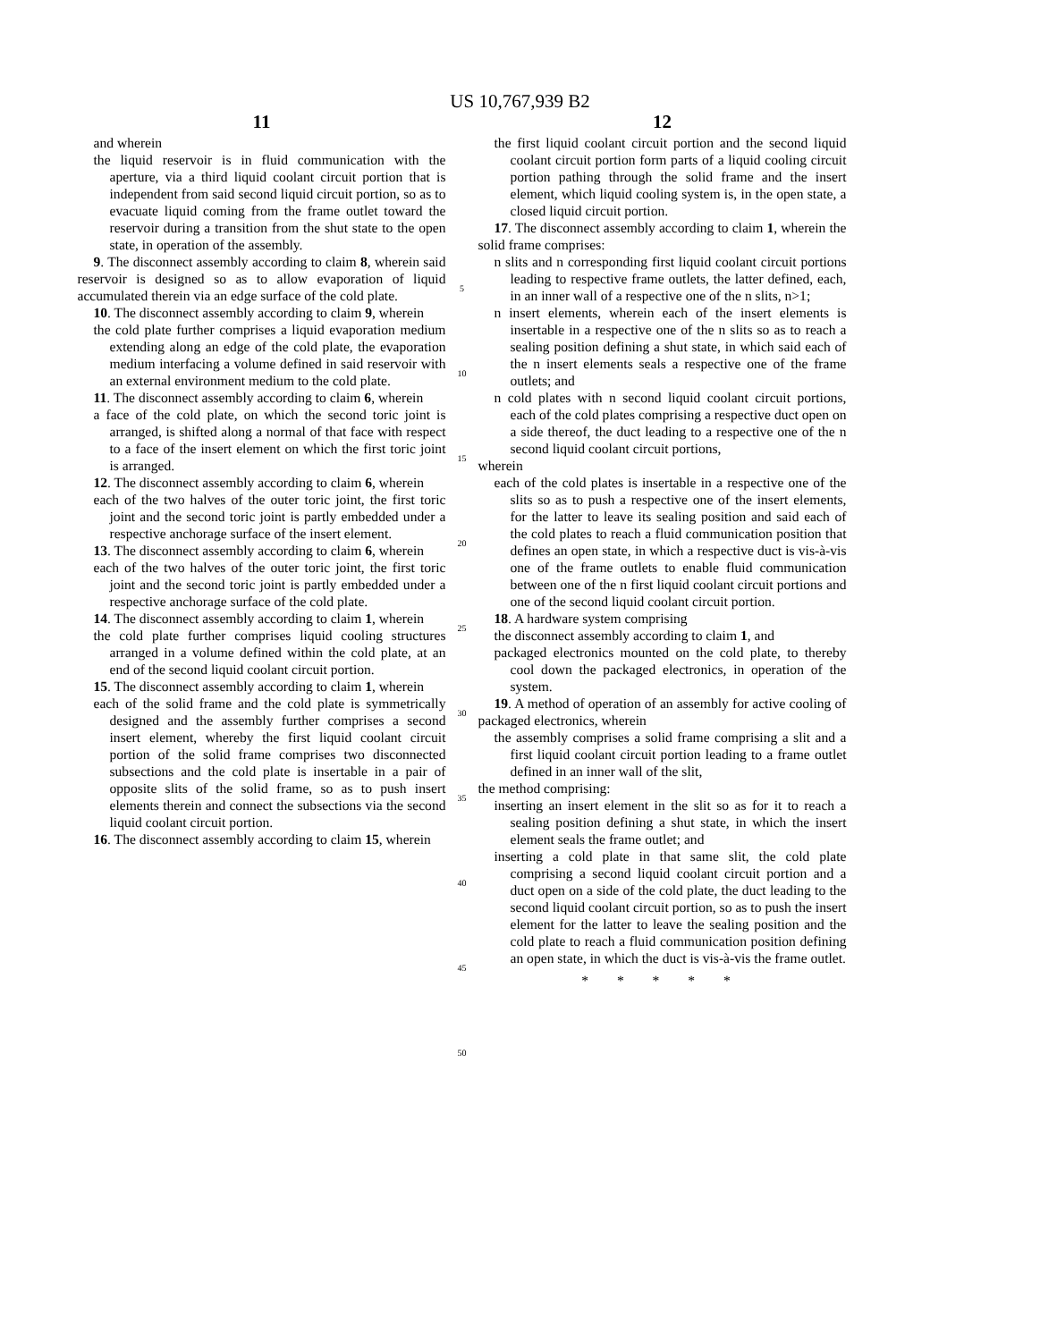US 10,767,939 B2
11
and wherein
the liquid reservoir is in fluid communication with the aperture, via a third liquid coolant circuit portion that is independent from said second liquid circuit portion, so as to evacuate liquid coming from the frame outlet toward the reservoir during a transition from the shut state to the open state, in operation of the assembly.
9. The disconnect assembly according to claim 8, wherein said reservoir is designed so as to allow evaporation of liquid accumulated therein via an edge surface of the cold plate.
10. The disconnect assembly according to claim 9, wherein
the cold plate further comprises a liquid evaporation medium extending along an edge of the cold plate, the evaporation medium interfacing a volume defined in said reservoir with an external environment medium to the cold plate.
11. The disconnect assembly according to claim 6, wherein
a face of the cold plate, on which the second toric joint is arranged, is shifted along a normal of that face with respect to a face of the insert element on which the first toric joint is arranged.
12. The disconnect assembly according to claim 6, wherein
each of the two halves of the outer toric joint, the first toric joint and the second toric joint is partly embedded under a respective anchorage surface of the insert element.
13. The disconnect assembly according to claim 6, wherein
each of the two halves of the outer toric joint, the first toric joint and the second toric joint is partly embedded under a respective anchorage surface of the cold plate.
14. The disconnect assembly according to claim 1, wherein
the cold plate further comprises liquid cooling structures arranged in a volume defined within the cold plate, at an end of the second liquid coolant circuit portion.
15. The disconnect assembly according to claim 1, wherein
each of the solid frame and the cold plate is symmetrically designed and the assembly further comprises a second insert element, whereby the first liquid coolant circuit portion of the solid frame comprises two disconnected subsections and the cold plate is insertable in a pair of opposite slits of the solid frame, so as to push insert elements therein and connect the subsections via the second liquid coolant circuit portion.
16. The disconnect assembly according to claim 15, wherein
5
10
15
20
25
30
35
40
45
50
12
the first liquid coolant circuit portion and the second liquid coolant circuit portion form parts of a liquid cooling circuit portion pathing through the solid frame and the insert element, which liquid cooling system is, in the open state, a closed liquid circuit portion.
17. The disconnect assembly according to claim 1, wherein the solid frame comprises:
n slits and n corresponding first liquid coolant circuit portions leading to respective frame outlets, the latter defined, each, in an inner wall of a respective one of the n slits, n>1;
n insert elements, wherein each of the insert elements is insertable in a respective one of the n slits so as to reach a sealing position defining a shut state, in which said each of the n insert elements seals a respective one of the frame outlets; and
n cold plates with n second liquid coolant circuit portions, each of the cold plates comprising a respective duct open on a side thereof, the duct leading to a respective one of the n second liquid coolant circuit portions,
wherein
each of the cold plates is insertable in a respective one of the slits so as to push a respective one of the insert elements, for the latter to leave its sealing position and said each of the cold plates to reach a fluid communication position that defines an open state, in which a respective duct is vis-à-vis one of the frame outlets to enable fluid communication between one of the n first liquid coolant circuit portions and one of the second liquid coolant circuit portion.
18. A hardware system comprising
the disconnect assembly according to claim 1, and
packaged electronics mounted on the cold plate, to thereby cool down the packaged electronics, in operation of the system.
19. A method of operation of an assembly for active cooling of packaged electronics, wherein
the assembly comprises a solid frame comprising a slit and a first liquid coolant circuit portion leading to a frame outlet defined in an inner wall of the slit,
the method comprising:
inserting an insert element in the slit so as for it to reach a sealing position defining a shut state, in which the insert element seals the frame outlet; and
inserting a cold plate in that same slit, the cold plate comprising a second liquid coolant circuit portion and a duct open on a side of the cold plate, the duct leading to the second liquid coolant circuit portion, so as to push the insert element for the latter to leave the sealing position and the cold plate to reach a fluid communication position defining an open state, in which the duct is vis-à-vis the frame outlet.
* * * * *